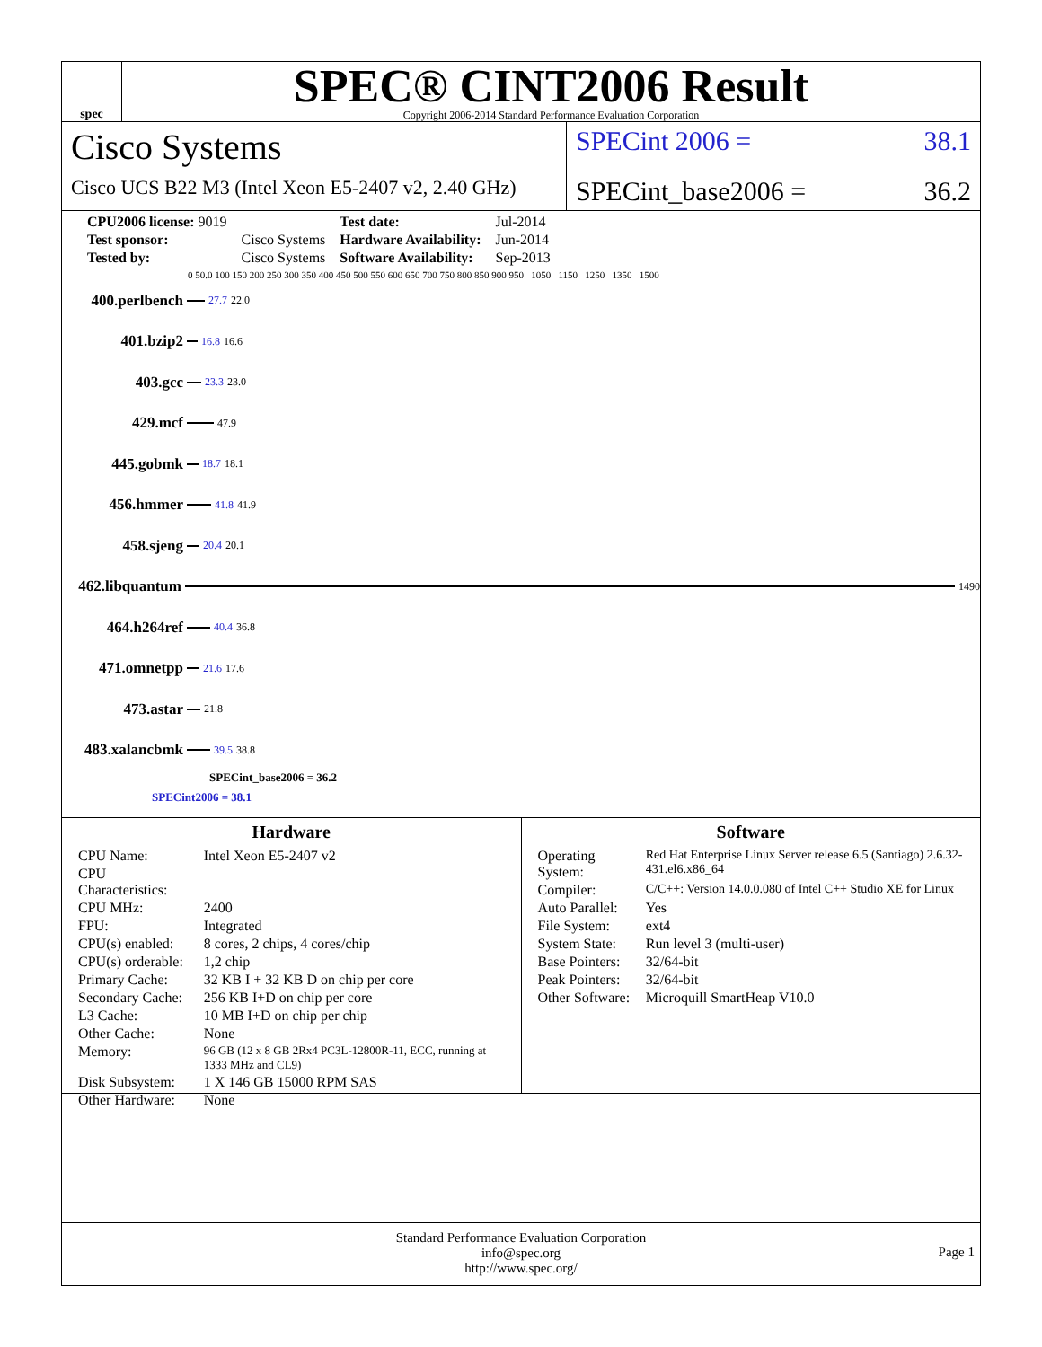spec
SPEC® CINT2006 Result
Copyright 2006-2014 Standard Performance Evaluation Corporation
Cisco Systems
SPECint 2006 = 38.1
Cisco UCS B22 M3 (Intel Xeon E5-2407 v2, 2.40 GHz)
SPECint_base2006 = 36.2
| CPU2006 license: 9019 | | Test date: | Jul-2014 |
| Test sponsor: | Cisco Systems | Hardware Availability: | Jun-2014 |
| Tested by: | Cisco Systems | Software Availability: | Sep-2013 |
0 50.0 100 150 200 250 300 350 400 450 500 550 600 650 700 750 800 850 900 950 1050 1150 1250 1350 1500
400.perlbench
27.7 22.0
401.bzip2
16.8 16.6
403.gcc
23.3 23.0
429.mcf
47.9
445.gobmk
18.7 18.1
456.hmmer
41.8 41.9
458.sjeng
20.4 20.1
462.libquantum
1490
464.h264ref
40.4 36.8
471.omnetpp
21.6 17.6
473.astar
21.8
483.xalancbmk
39.5 38.8
SPECint_base2006 = 36.2
SPECint2006 = 38.1
Hardware
| CPU Name: | Intel Xeon E5-2407 v2 |
| CPU Characteristics: | |
| CPU MHz: | 2400 |
| FPU: | Integrated |
| CPU(s) enabled: | 8 cores, 2 chips, 4 cores/chip |
| CPU(s) orderable: | 1,2 chip |
| Primary Cache: | 32 KB I + 32 KB D on chip per core |
| Secondary Cache: | 256 KB I+D on chip per core |
| L3 Cache: | 10 MB I+D on chip per chip |
| Other Cache: | None |
| Memory: | 96 GB (12 x 8 GB 2Rx4 PC3L-12800R-11, ECC, running at 1333 MHz and CL9) |
| Disk Subsystem: | 1 X 146 GB 15000 RPM SAS |
| Other Hardware: | None |
Software
| Operating System: | Red Hat Enterprise Linux Server release 6.5 (Santiago) 2.6.32-431.el6.x86_64 |
| Compiler: | C/C++: Version 14.0.0.080 of Intel C++ Studio XE for Linux |
| Auto Parallel: | Yes |
| File System: | ext4 |
| System State: | Run level 3 (multi-user) |
| Base Pointers: | 32/64-bit |
| Peak Pointers: | 32/64-bit |
| Other Software: | Microquill SmartHeap V10.0 |
Standard Performance Evaluation Corporation
info@spec.org
http://www.spec.org/
Page 1